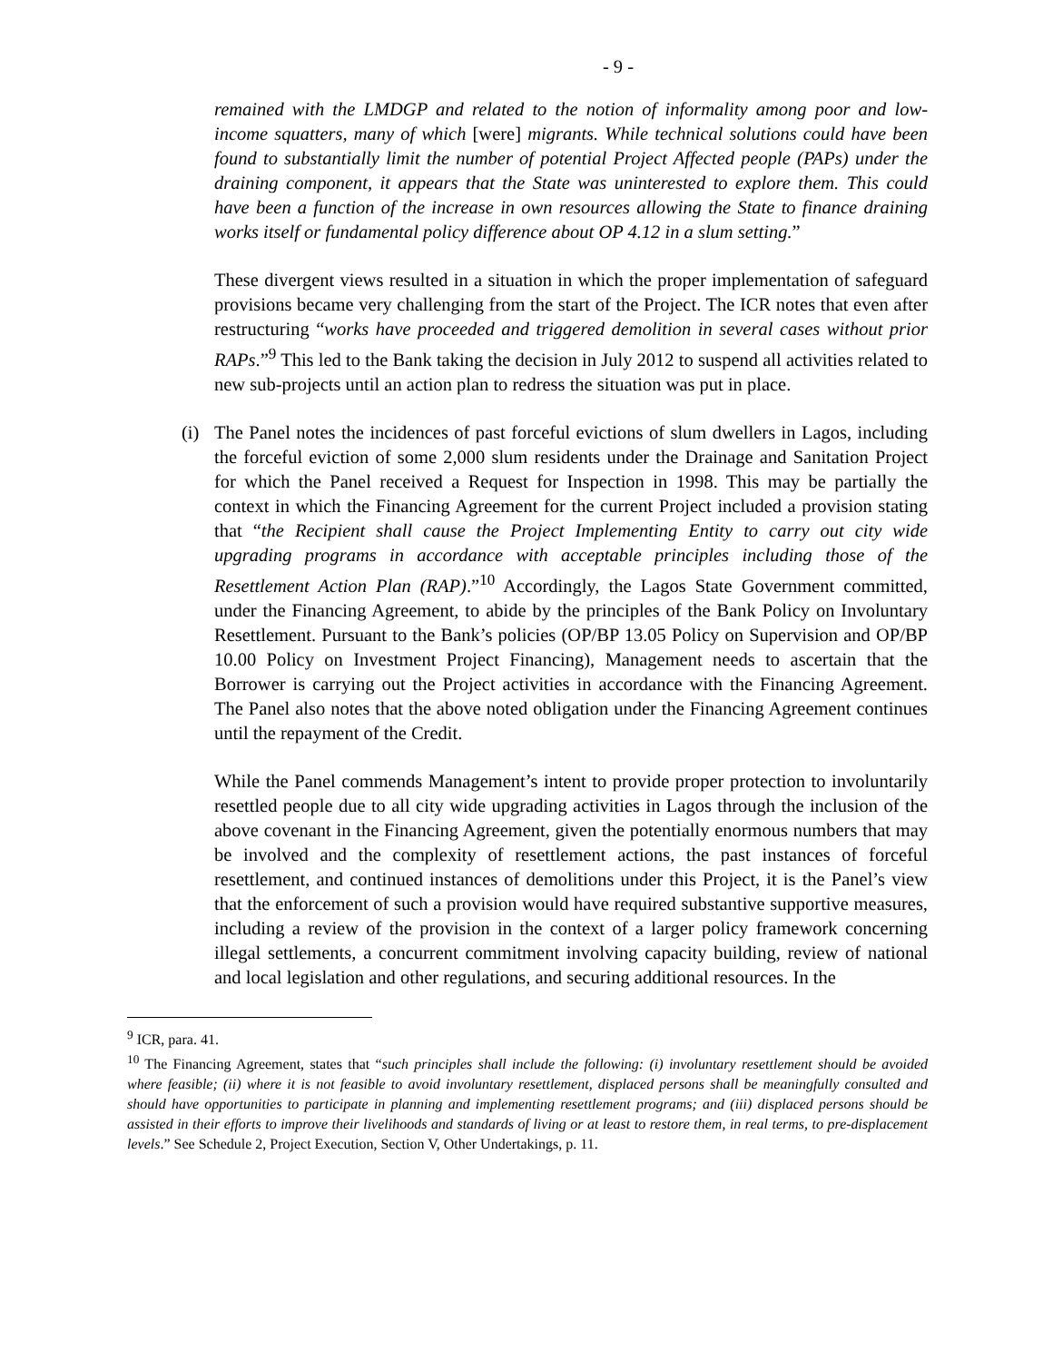- 9 -
remained with the LMDGP and related to the notion of informality among poor and low-income squatters, many of which [were] migrants. While technical solutions could have been found to substantially limit the number of potential Project Affected people (PAPs) under the draining component, it appears that the State was uninterested to explore them. This could have been a function of the increase in own resources allowing the State to finance draining works itself or fundamental policy difference about OP 4.12 in a slum setting.”
These divergent views resulted in a situation in which the proper implementation of safeguard provisions became very challenging from the start of the Project. The ICR notes that even after restructuring “works have proceeded and triggered demolition in several cases without prior RAPs.”<sup>9</sup> This led to the Bank taking the decision in July 2012 to suspend all activities related to new sub-projects until an action plan to redress the situation was put in place.
(i)
The Panel notes the incidences of past forceful evictions of slum dwellers in Lagos, including the forceful eviction of some 2,000 slum residents under the Drainage and Sanitation Project for which the Panel received a Request for Inspection in 1998. This may be partially the context in which the Financing Agreement for the current Project included a provision stating that “the Recipient shall cause the Project Implementing Entity to carry out city wide upgrading programs in accordance with acceptable principles including those of the Resettlement Action Plan (RAP).”<sup>10</sup> Accordingly, the Lagos State Government committed, under the Financing Agreement, to abide by the principles of the Bank Policy on Involuntary Resettlement. Pursuant to the Bank’s policies (OP/BP 13.05 Policy on Supervision and OP/BP 10.00 Policy on Investment Project Financing), Management needs to ascertain that the Borrower is carrying out the Project activities in accordance with the Financing Agreement. The Panel also notes that the above noted obligation under the Financing Agreement continues until the repayment of the Credit.
While the Panel commends Management’s intent to provide proper protection to involuntarily resettled people due to all city wide upgrading activities in Lagos through the inclusion of the above covenant in the Financing Agreement, given the potentially enormous numbers that may be involved and the complexity of resettlement actions, the past instances of forceful resettlement, and continued instances of demolitions under this Project, it is the Panel’s view that the enforcement of such a provision would have required substantive supportive measures, including a review of the provision in the context of a larger policy framework concerning illegal settlements, a concurrent commitment involving capacity building, review of national and local legislation and other regulations, and securing additional resources. In the
<sup>9</sup> ICR, para. 41.
<sup>10</sup> The Financing Agreement, states that “such principles shall include the following: (i) involuntary resettlement should be avoided where feasible; (ii) where it is not feasible to avoid involuntary resettlement, displaced persons shall be meaningfully consulted and should have opportunities to participate in planning and implementing resettlement programs; and (iii) displaced persons should be assisted in their efforts to improve their livelihoods and standards of living or at least to restore them, in real terms, to pre-displacement levels.” See Schedule 2, Project Execution, Section V, Other Undertakings, p. 11.